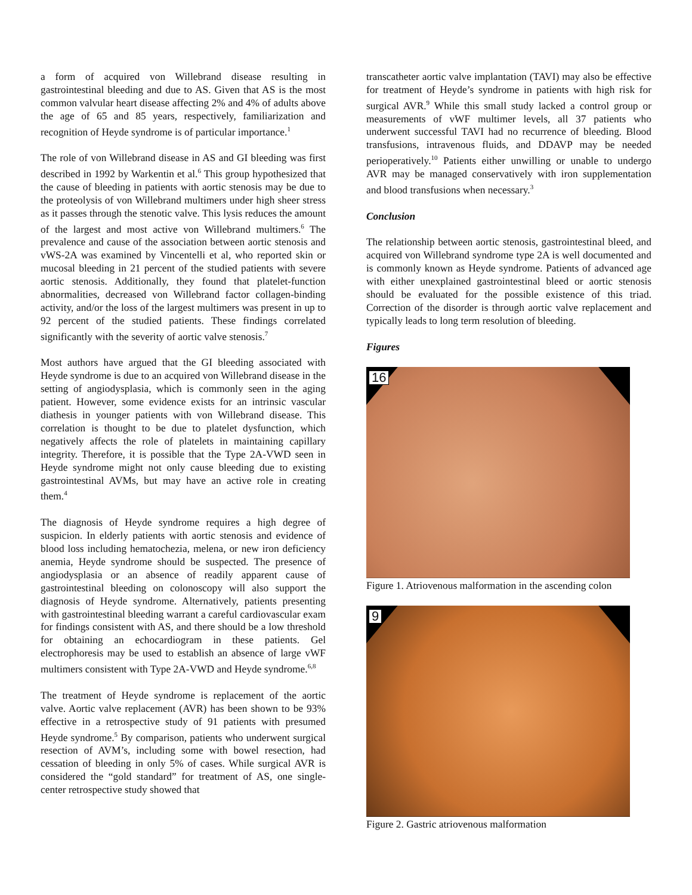a form of acquired von Willebrand disease resulting in gastrointestinal bleeding and due to AS. Given that AS is the most common valvular heart disease affecting 2% and 4% of adults above the age of 65 and 85 years, respectively, familiarization and recognition of Heyde syndrome is of particular importance.<sup>1</sup>
The role of von Willebrand disease in AS and GI bleeding was first described in 1992 by Warkentin et al.<sup>6</sup> This group hypothesized that the cause of bleeding in patients with aortic stenosis may be due to the proteolysis of von Willebrand multimers under high sheer stress as it passes through the stenotic valve. This lysis reduces the amount of the largest and most active von Willebrand multimers.<sup>6</sup> The prevalence and cause of the association between aortic stenosis and vWS-2A was examined by Vincentelli et al, who reported skin or mucosal bleeding in 21 percent of the studied patients with severe aortic stenosis. Additionally, they found that platelet-function abnormalities, decreased von Willebrand factor collagen-binding activity, and/or the loss of the largest multimers was present in up to 92 percent of the studied patients. These findings correlated significantly with the severity of aortic valve stenosis.<sup>7</sup>
Most authors have argued that the GI bleeding associated with Heyde syndrome is due to an acquired von Willebrand disease in the setting of angiodysplasia, which is commonly seen in the aging patient. However, some evidence exists for an intrinsic vascular diathesis in younger patients with von Willebrand disease. This correlation is thought to be due to platelet dysfunction, which negatively affects the role of platelets in maintaining capillary integrity. Therefore, it is possible that the Type 2A-VWD seen in Heyde syndrome might not only cause bleeding due to existing gastrointestinal AVMs, but may have an active role in creating them.<sup>4</sup>
The diagnosis of Heyde syndrome requires a high degree of suspicion. In elderly patients with aortic stenosis and evidence of blood loss including hematochezia, melena, or new iron deficiency anemia, Heyde syndrome should be suspected. The presence of angiodysplasia or an absence of readily apparent cause of gastrointestinal bleeding on colonoscopy will also support the diagnosis of Heyde syndrome. Alternatively, patients presenting with gastrointestinal bleeding warrant a careful cardiovascular exam for findings consistent with AS, and there should be a low threshold for obtaining an echocardiogram in these patients. Gel electrophoresis may be used to establish an absence of large vWF multimers consistent with Type 2A-VWD and Heyde syndrome.<sup>6,8</sup>
The treatment of Heyde syndrome is replacement of the aortic valve. Aortic valve replacement (AVR) has been shown to be 93% effective in a retrospective study of 91 patients with presumed Heyde syndrome.<sup>5</sup> By comparison, patients who underwent surgical resection of AVM’s, including some with bowel resection, had cessation of bleeding in only 5% of cases. While surgical AVR is considered the “gold standard” for treatment of AS, one single-center retrospective study showed that
transcatheter aortic valve implantation (TAVI) may also be effective for treatment of Heyde’s syndrome in patients with high risk for surgical AVR.<sup>9</sup> While this small study lacked a control group or measurements of vWF multimer levels, all 37 patients who underwent successful TAVI had no recurrence of bleeding. Blood transfusions, intravenous fluids, and DDAVP may be needed perioperatively.<sup>10</sup> Patients either unwilling or unable to undergo AVR may be managed conservatively with iron supplementation and blood transfusions when necessary.<sup>3</sup>
Conclusion
The relationship between aortic stenosis, gastrointestinal bleed, and acquired von Willebrand syndrome type 2A is well documented and is commonly known as Heyde syndrome. Patients of advanced age with either unexplained gastrointestinal bleed or aortic stenosis should be evaluated for the possible existence of this triad. Correction of the disorder is through aortic valve replacement and typically leads to long term resolution of bleeding.
Figures
16
Figure 1. Atriovenous malformation in the ascending colon
9
Figure 2. Gastric atriovenous malformation